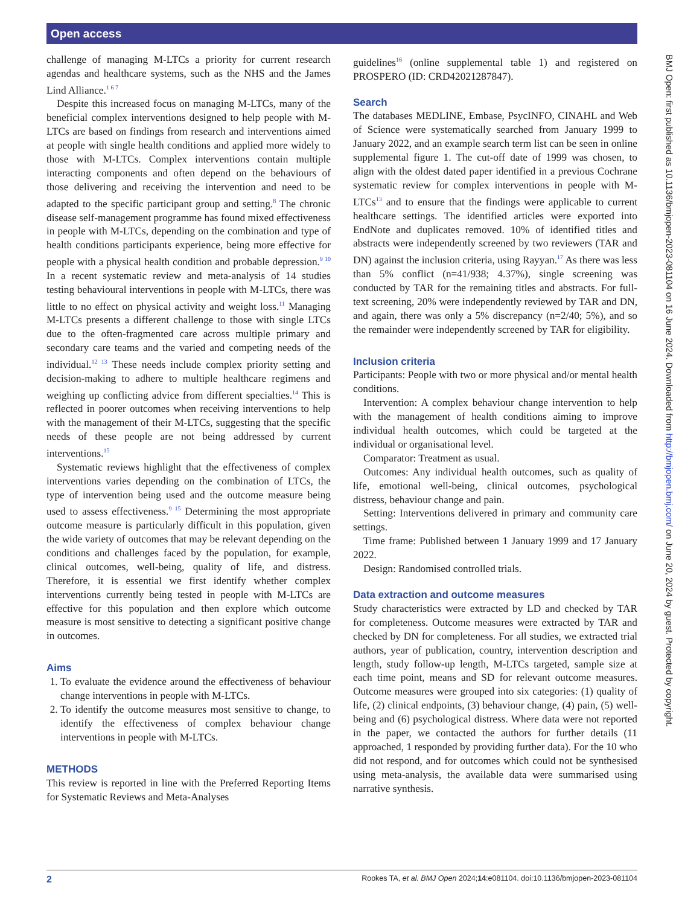Open access
challenge of managing M-LTCs a priority for current research agendas and healthcare systems, such as the NHS and the James Lind Alliance.<sup>1 6 7</sup>
Despite this increased focus on managing M-LTCs, many of the beneficial complex interventions designed to help people with M-LTCs are based on findings from research and interventions aimed at people with single health conditions and applied more widely to those with M-LTCs. Complex interventions contain multiple interacting components and often depend on the behaviours of those delivering and receiving the intervention and need to be adapted to the specific participant group and setting.<sup>8</sup> The chronic disease self-management programme has found mixed effectiveness in people with M-LTCs, depending on the combination and type of health conditions participants experience, being more effective for people with a physical health condition and probable depression.<sup>9 10</sup> In a recent systematic review and meta-analysis of 14 studies testing behavioural interventions in people with M-LTCs, there was little to no effect on physical activity and weight loss.<sup>11</sup> Managing M-LTCs presents a different challenge to those with single LTCs due to the often-fragmented care across multiple primary and secondary care teams and the varied and competing needs of the individual.<sup>12 13</sup> These needs include complex priority setting and decision-making to adhere to multiple healthcare regimens and weighing up conflicting advice from different specialties.<sup>14</sup> This is reflected in poorer outcomes when receiving interventions to help with the management of their M-LTCs, suggesting that the specific needs of these people are not being addressed by current interventions.<sup>15</sup>
Systematic reviews highlight that the effectiveness of complex interventions varies depending on the combination of LTCs, the type of intervention being used and the outcome measure being used to assess effectiveness.<sup>9 15</sup> Determining the most appropriate outcome measure is particularly difficult in this population, given the wide variety of outcomes that may be relevant depending on the conditions and challenges faced by the population, for example, clinical outcomes, well-being, quality of life, and distress. Therefore, it is essential we first identify whether complex interventions currently being tested in people with M-LTCs are effective for this population and then explore which outcome measure is most sensitive to detecting a significant positive change in outcomes.
Aims
1. To evaluate the evidence around the effectiveness of behaviour change interventions in people with M-LTCs.
2. To identify the outcome measures most sensitive to change, to identify the effectiveness of complex behaviour change interventions in people with M-LTCs.
METHODS
This review is reported in line with the Preferred Reporting Items for Systematic Reviews and Meta-Analyses
guidelines<sup>16</sup> (online supplemental table 1) and registered on PROSPERO (ID: CRD42021287847).
Search
The databases MEDLINE, Embase, PsycINFO, CINAHL and Web of Science were systematically searched from January 1999 to January 2022, and an example search term list can be seen in online supplemental figure 1. The cut-off date of 1999 was chosen, to align with the oldest dated paper identified in a previous Cochrane systematic review for complex interventions in people with M-LTCs<sup>13</sup> and to ensure that the findings were applicable to current healthcare settings. The identified articles were exported into EndNote and duplicates removed. 10% of identified titles and abstracts were independently screened by two reviewers (TAR and DN) against the inclusion criteria, using Rayyan.<sup>17</sup> As there was less than 5% conflict (n=41/938; 4.37%), single screening was conducted by TAR for the remaining titles and abstracts. For full-text screening, 20% were independently reviewed by TAR and DN, and again, there was only a 5% discrepancy (n=2/40; 5%), and so the remainder were independently screened by TAR for eligibility.
Inclusion criteria
Participants: People with two or more physical and/or mental health conditions.
Intervention: A complex behaviour change intervention to help with the management of health conditions aiming to improve individual health outcomes, which could be targeted at the individual or organisational level.
Comparator: Treatment as usual.
Outcomes: Any individual health outcomes, such as quality of life, emotional well-being, clinical outcomes, psychological distress, behaviour change and pain.
Setting: Interventions delivered in primary and community care settings.
Time frame: Published between 1 January 1999 and 17 January 2022.
Design: Randomised controlled trials.
Data extraction and outcome measures
Study characteristics were extracted by LD and checked by TAR for completeness. Outcome measures were extracted by TAR and checked by DN for completeness. For all studies, we extracted trial authors, year of publication, country, intervention description and length, study follow-up length, M-LTCs targeted, sample size at each time point, means and SD for relevant outcome measures. Outcome measures were grouped into six categories: (1) quality of life, (2) clinical endpoints, (3) behaviour change, (4) pain, (5) well-being and (6) psychological distress. Where data were not reported in the paper, we contacted the authors for further details (11 approached, 1 responded by providing further data). For the 10 who did not respond, and for outcomes which could not be synthesised using meta-analysis, the available data were summarised using narrative synthesis.
BMJ Open: first published as 10.1136/bmjopen-2023-081104 on 16 June 2024. Downloaded from http://bmjopen.bmj.com/ on June 20, 2024 by guest. Protected by copyright.
2 Rookes TA, et al. BMJ Open 2024;14:e081104. doi:10.1136/bmjopen-2023-081104